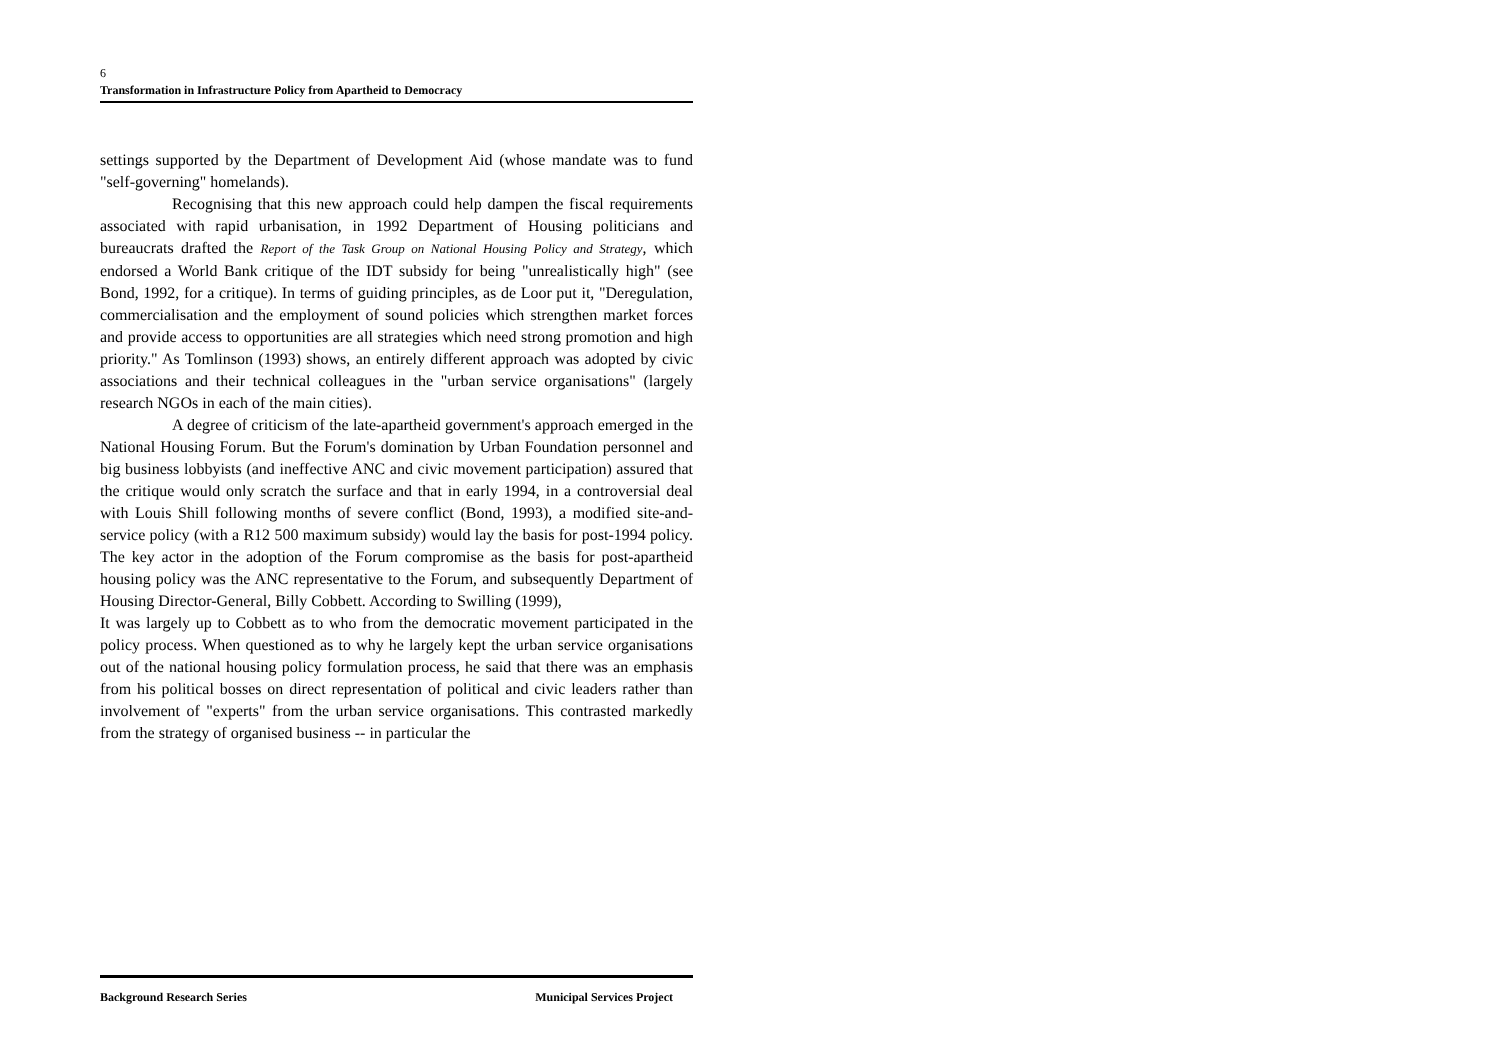6
Transformation in Infrastructure Policy from Apartheid to Democracy
settings supported by the Department of Development Aid (whose mandate was to fund "self-governing" homelands).
Recognising that this new approach could help dampen the fiscal requirements associated with rapid urbanisation, in 1992 Department of Housing politicians and bureaucrats drafted the Report of the Task Group on National Housing Policy and Strategy, which endorsed a World Bank critique of the IDT subsidy for being "unrealistically high" (see Bond, 1992, for a critique). In terms of guiding principles, as de Loor put it, "Deregulation, commercialisation and the employment of sound policies which strengthen market forces and provide access to opportunities are all strategies which need strong promotion and high priority." As Tomlinson (1993) shows, an entirely different approach was adopted by civic associations and their technical colleagues in the "urban service organisations" (largely research NGOs in each of the main cities).
A degree of criticism of the late-apartheid government's approach emerged in the National Housing Forum. But the Forum's domination by Urban Foundation personnel and big business lobbyists (and ineffective ANC and civic movement participation) assured that the critique would only scratch the surface and that in early 1994, in a controversial deal with Louis Shill following months of severe conflict (Bond, 1993), a modified site-and-service policy (with a R12 500 maximum subsidy) would lay the basis for post-1994 policy. The key actor in the adoption of the Forum compromise as the basis for post-apartheid housing policy was the ANC representative to the Forum, and subsequently Department of Housing Director-General, Billy Cobbett. According to Swilling (1999),
It was largely up to Cobbett as to who from the democratic movement participated in the policy process. When questioned as to why he largely kept the urban service organisations out of the national housing policy formulation process, he said that there was an emphasis from his political bosses on direct representation of political and civic leaders rather than involvement of "experts" from the urban service organisations. This contrasted markedly from the strategy of organised business -- in particular the
Background Research Series Municipal Services Project